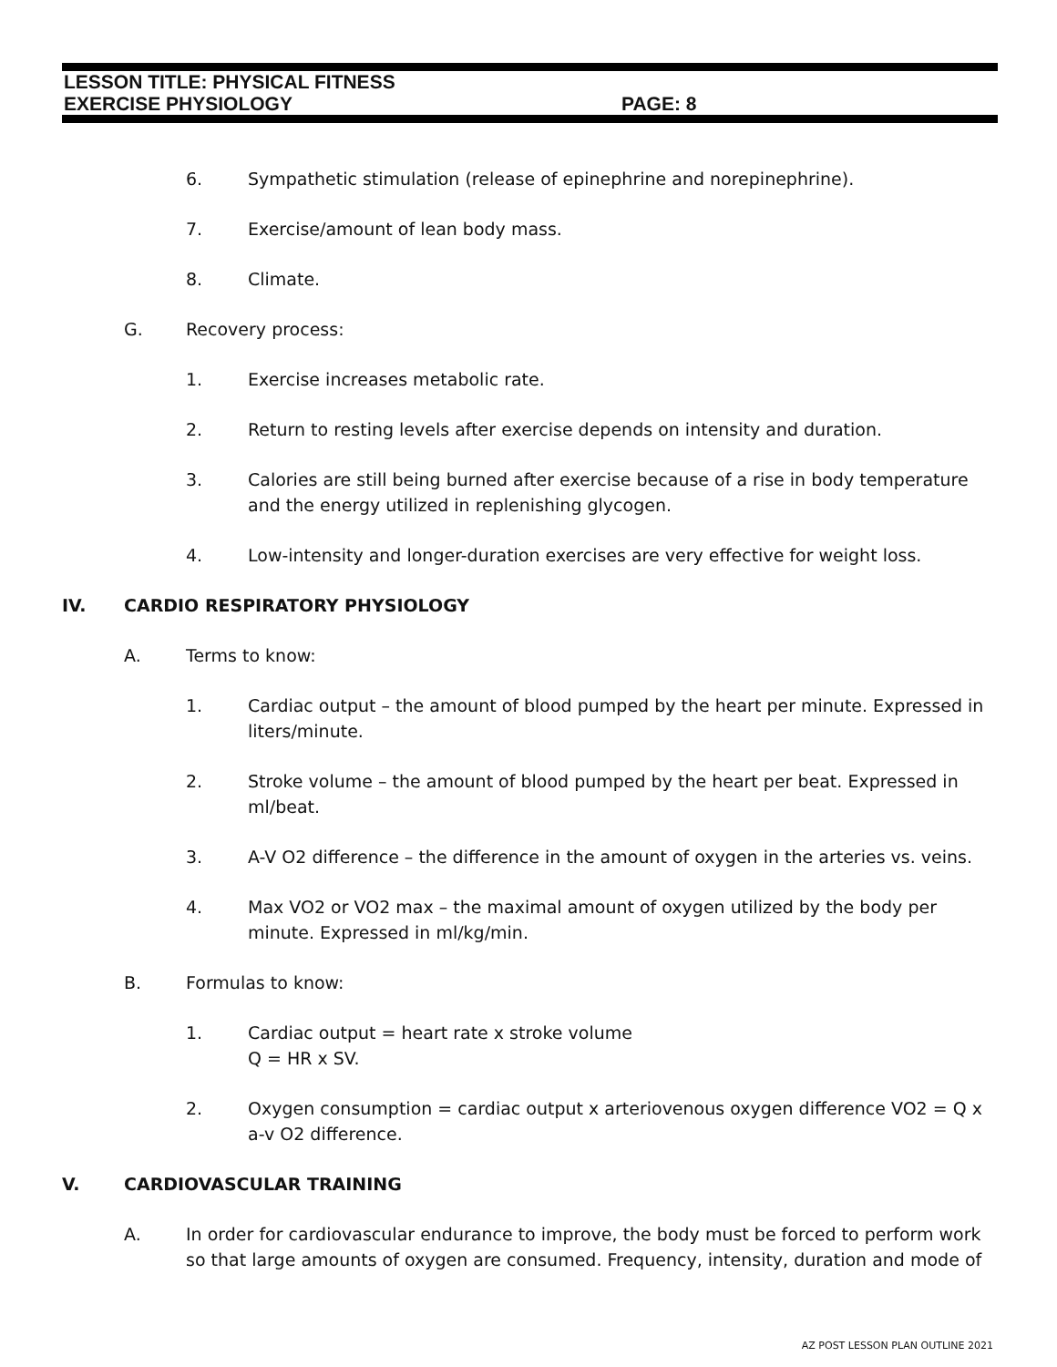LESSON TITLE: PHYSICAL FITNESS
EXERCISE PHYSIOLOGY PAGE: 8
6. Sympathetic stimulation (release of epinephrine and norepinephrine).
7. Exercise/amount of lean body mass.
8. Climate.
G. Recovery process:
1. Exercise increases metabolic rate.
2. Return to resting levels after exercise depends on intensity and duration.
3. Calories are still being burned after exercise because of a rise in body temperature and the energy utilized in replenishing glycogen.
4. Low-intensity and longer-duration exercises are very effective for weight loss.
IV. CARDIO RESPIRATORY PHYSIOLOGY
A. Terms to know:
1. Cardiac output – the amount of blood pumped by the heart per minute. Expressed in liters/minute.
2. Stroke volume – the amount of blood pumped by the heart per beat. Expressed in ml/beat.
3. A-V O2 difference – the difference in the amount of oxygen in the arteries vs. veins.
4. Max VO2 or VO2 max – the maximal amount of oxygen utilized by the body per minute. Expressed in ml/kg/min.
B. Formulas to know:
1. Cardiac output = heart rate x stroke volume
Q = HR x SV.
2. Oxygen consumption = cardiac output x arteriovenous oxygen difference VO2 = Q x a-v O2 difference.
V. CARDIOVASCULAR TRAINING
A. In order for cardiovascular endurance to improve, the body must be forced to perform work so that large amounts of oxygen are consumed. Frequency, intensity, duration and mode of
AZ POST LESSON PLAN OUTLINE 2021